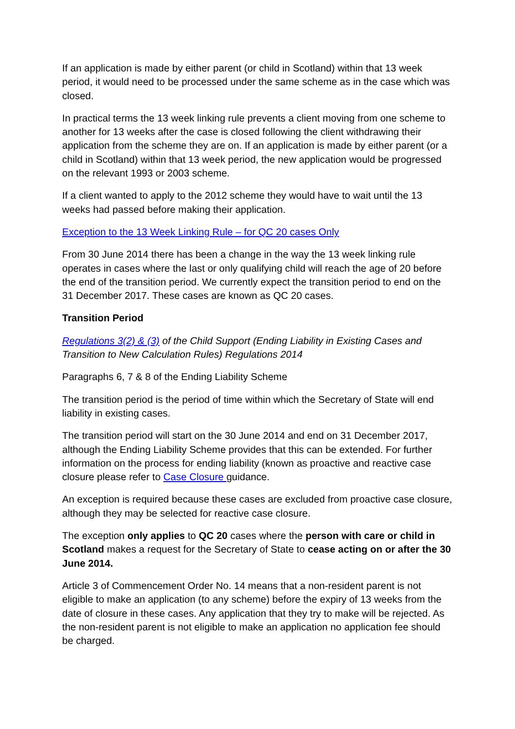If an application is made by either parent (or child in Scotland) within that 13 week period, it would need to be processed under the same scheme as in the case which was closed.
In practical terms the 13 week linking rule prevents a client moving from one scheme to another for 13 weeks after the case is closed following the client withdrawing their application from the scheme they are on. If an application is made by either parent (or a child in Scotland) within that 13 week period, the new application would be progressed on the relevant 1993 or 2003 scheme.
If a client wanted to apply to the 2012 scheme they would have to wait until the 13 weeks had passed before making their application.
Exception to the 13 Week Linking Rule – for QC 20 cases Only
From 30 June 2014 there has been a change in the way the 13 week linking rule operates in cases where the last or only qualifying child will reach the age of 20 before the end of the transition period. We currently expect the transition period to end on the 31 December 2017. These cases are known as QC 20 cases.
Transition Period
Regulations 3(2) & (3) of the Child Support (Ending Liability in Existing Cases and Transition to New Calculation Rules) Regulations 2014
Paragraphs 6, 7 & 8 of the Ending Liability Scheme
The transition period is the period of time within which the Secretary of State will end liability in existing cases.
The transition period will start on the 30 June 2014 and end on 31 December 2017, although the Ending Liability Scheme provides that this can be extended. For further information on the process for ending liability (known as proactive and reactive case closure please refer to Case Closure guidance.
An exception is required because these cases are excluded from proactive case closure, although they may be selected for reactive case closure.
The exception only applies to QC 20 cases where the person with care or child in Scotland makes a request for the Secretary of State to cease acting on or after the 30 June 2014.
Article 3 of Commencement Order No. 14 means that a non-resident parent is not eligible to make an application (to any scheme) before the expiry of 13 weeks from the date of closure in these cases. Any application that they try to make will be rejected. As the non-resident parent is not eligible to make an application no application fee should be charged.